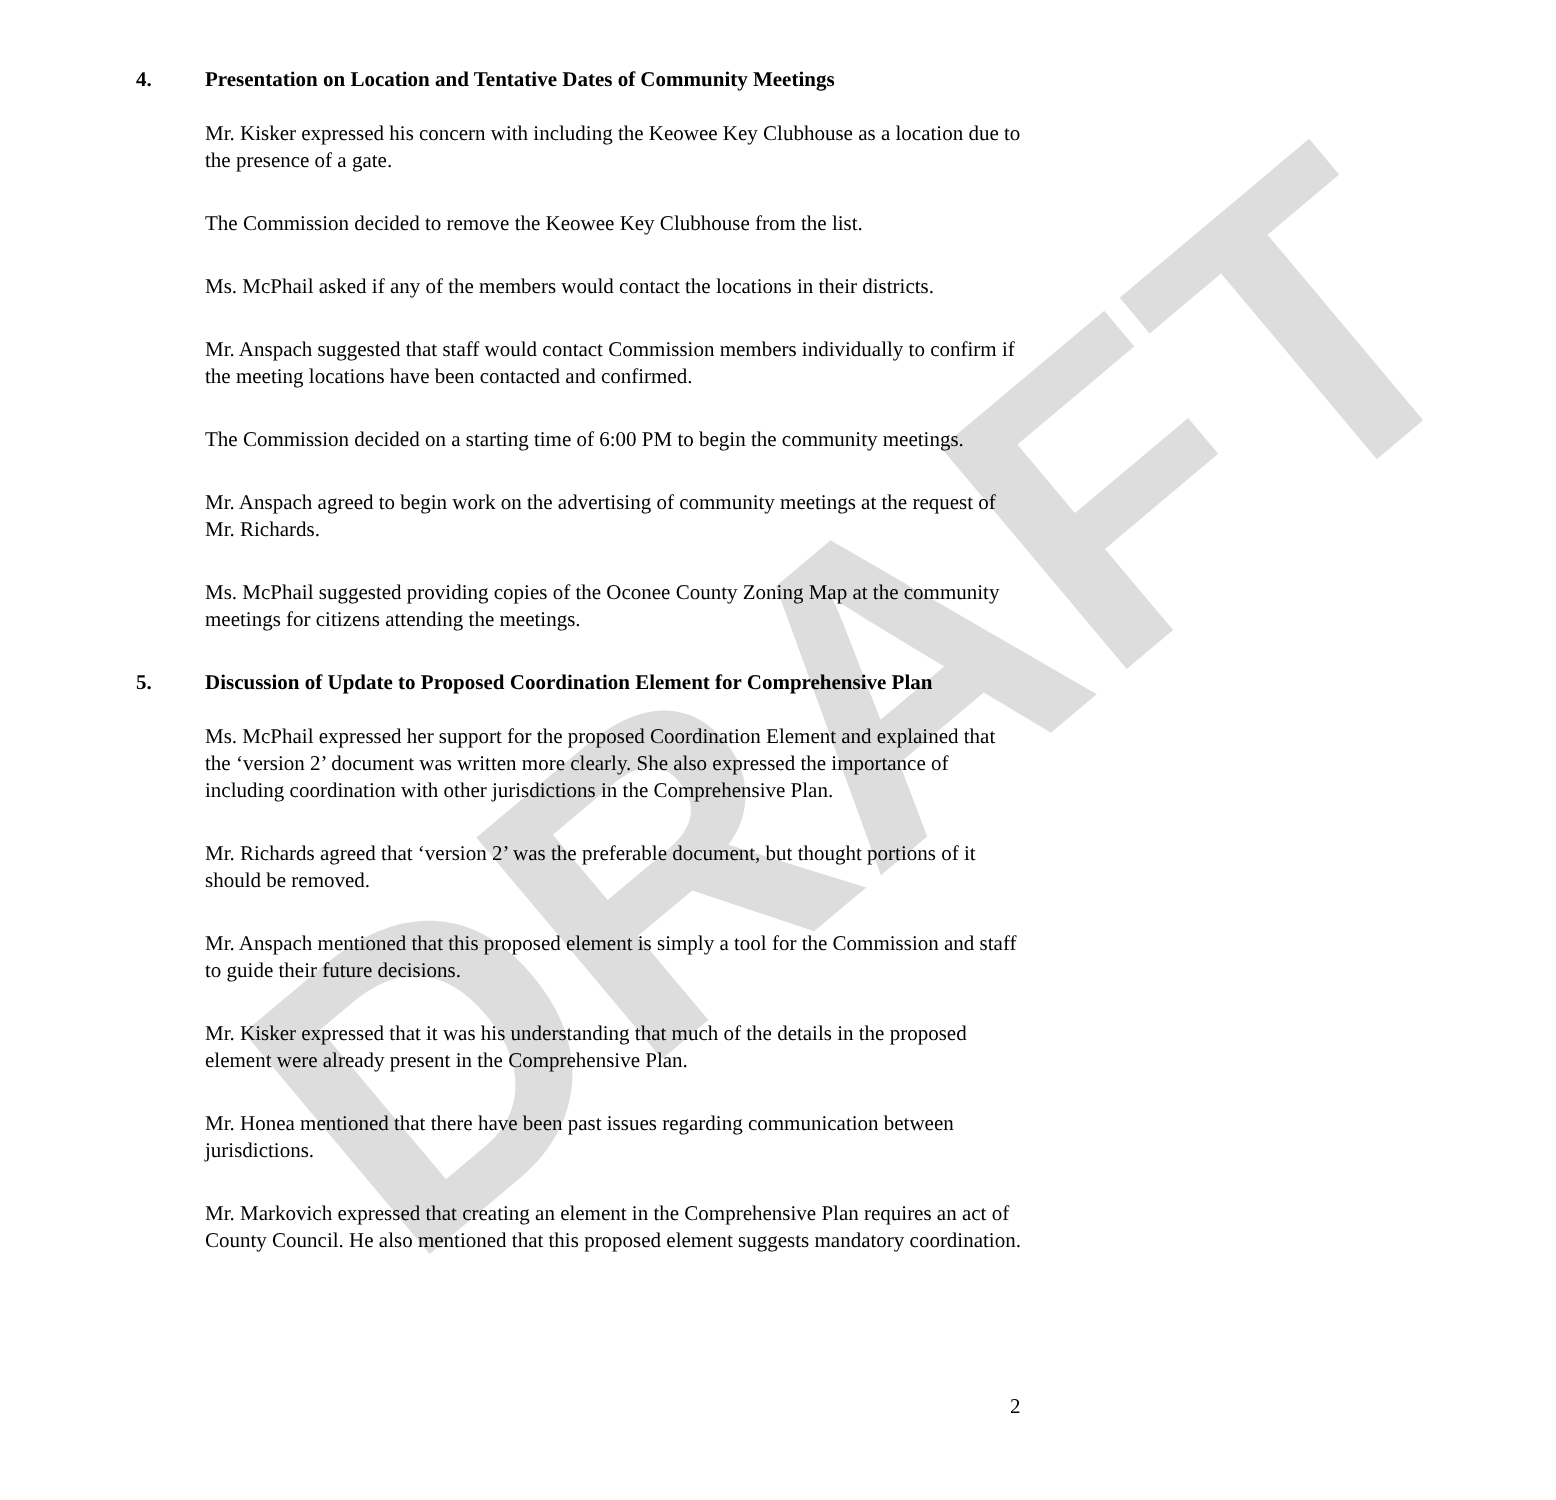DRAFT
4. Presentation on Location and Tentative Dates of Community Meetings
Mr. Kisker expressed his concern with including the Keowee Key Clubhouse as a location due to the presence of a gate.
The Commission decided to remove the Keowee Key Clubhouse from the list.
Ms. McPhail asked if any of the members would contact the locations in their districts.
Mr. Anspach suggested that staff would contact Commission members individually to confirm if the meeting locations have been contacted and confirmed.
The Commission decided on a starting time of 6:00 PM to begin the community meetings.
Mr. Anspach agreed to begin work on the advertising of community meetings at the request of Mr. Richards.
Ms. McPhail suggested providing copies of the Oconee County Zoning Map at the community meetings for citizens attending the meetings.
5. Discussion of Update to Proposed Coordination Element for Comprehensive Plan
Ms. McPhail expressed her support for the proposed Coordination Element and explained that the ‘version 2’ document was written more clearly. She also expressed the importance of including coordination with other jurisdictions in the Comprehensive Plan.
Mr. Richards agreed that ‘version 2’ was the preferable document, but thought portions of it should be removed.
Mr. Anspach mentioned that this proposed element is simply a tool for the Commission and staff to guide their future decisions.
Mr. Kisker expressed that it was his understanding that much of the details in the proposed element were already present in the Comprehensive Plan.
Mr. Honea mentioned that there have been past issues regarding communication between jurisdictions.
Mr. Markovich expressed that creating an element in the Comprehensive Plan requires an act of County Council. He also mentioned that this proposed element suggests mandatory coordination.
2